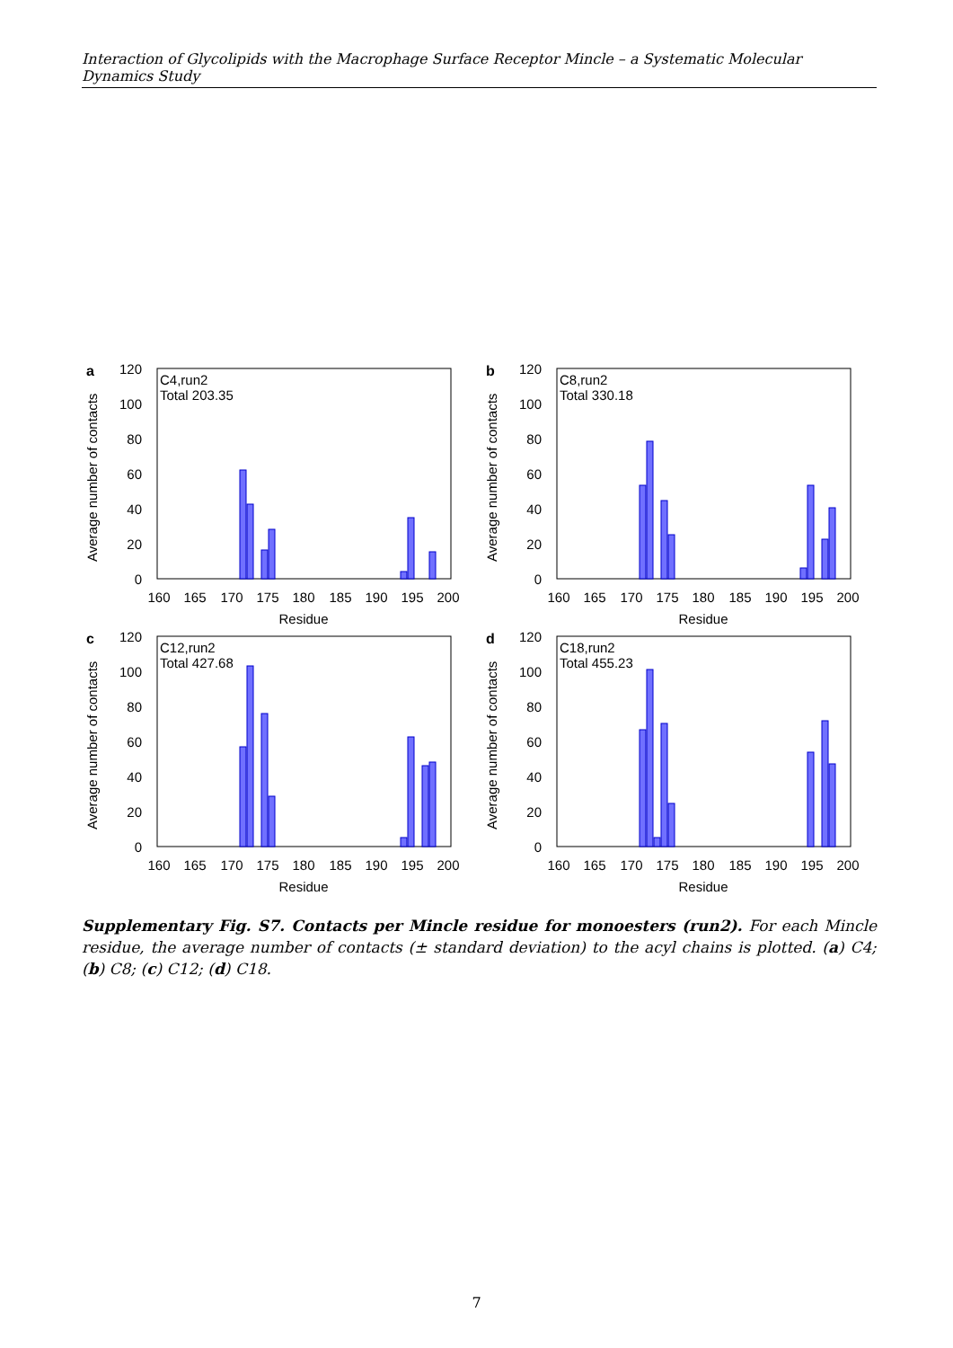Interaction of Glycolipids with the Macrophage Surface Receptor Mincle – a Systematic Molecular Dynamics Study
a
Average number of contacts
120
100
80
60
40
20
0
C4,run2
Total 203.35
160
165
170
175
180
185
190
195
200
Residue
b
Average number of contacts
120
100
80
60
40
20
0
C8,run2
Total 330.18
160
165
170
175
180
185
190
195
200
Residue
c
Average number of contacts
120
100
80
60
40
20
0
C12,run2
Total 427.68
160
165
170
175
180
185
190
195
200
Residue
d
Average number of contacts
120
100
80
60
40
20
0
C18,run2
Total 455.23
160
165
170
175
180
185
190
195
200
Residue
Supplementary Fig. S7. Contacts per Mincle residue for monoesters (run2). For each Mincle residue, the average number of contacts (± standard deviation) to the acyl chains is plotted. (a) C4; (b) C8; (c) C12; (d) C18.
7